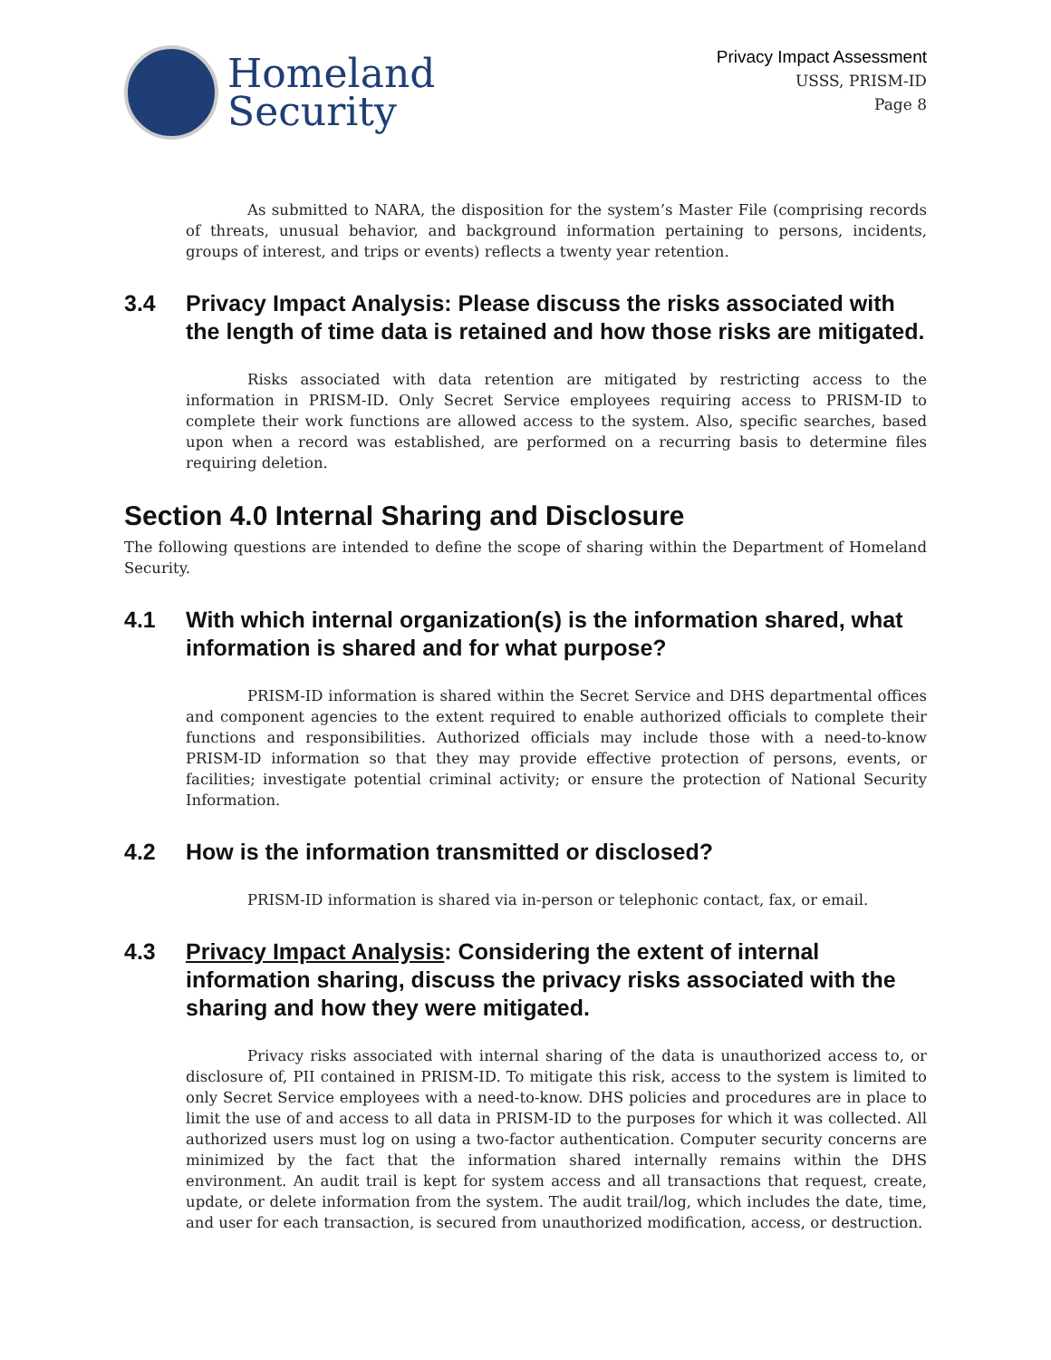Homeland
Security
Privacy Impact Assessment
USSS, PRISM-ID
Page 8
As submitted to NARA, the disposition for the system’s Master File (comprising records of threats, unusual behavior, and background information pertaining to persons, incidents, groups of interest, and trips or events) reflects a twenty year retention.
3.4 Privacy Impact Analysis: Please discuss the risks associated with the length of time data is retained and how those risks are mitigated.
Risks associated with data retention are mitigated by restricting access to the information in PRISM-ID. Only Secret Service employees requiring access to PRISM-ID to complete their work functions are allowed access to the system. Also, specific searches, based upon when a record was established, are performed on a recurring basis to determine files requiring deletion.
Section 4.0 Internal Sharing and Disclosure
The following questions are intended to define the scope of sharing within the Department of Homeland Security.
4.1 With which internal organization(s) is the information shared, what information is shared and for what purpose?
PRISM-ID information is shared within the Secret Service and DHS departmental offices and component agencies to the extent required to enable authorized officials to complete their functions and responsibilities. Authorized officials may include those with a need-to-know PRISM-ID information so that they may provide effective protection of persons, events, or facilities; investigate potential criminal activity; or ensure the protection of National Security Information.
4.2 How is the information transmitted or disclosed?
PRISM-ID information is shared via in-person or telephonic contact, fax, or email.
4.3 Privacy Impact Analysis: Considering the extent of internal information sharing, discuss the privacy risks associated with the sharing and how they were mitigated.
Privacy risks associated with internal sharing of the data is unauthorized access to, or disclosure of, PII contained in PRISM-ID. To mitigate this risk, access to the system is limited to only Secret Service employees with a need-to-know. DHS policies and procedures are in place to limit the use of and access to all data in PRISM-ID to the purposes for which it was collected. All authorized users must log on using a two-factor authentication. Computer security concerns are minimized by the fact that the information shared internally remains within the DHS environment. An audit trail is kept for system access and all transactions that request, create, update, or delete information from the system. The audit trail/log, which includes the date, time, and user for each transaction, is secured from unauthorized modification, access, or destruction.